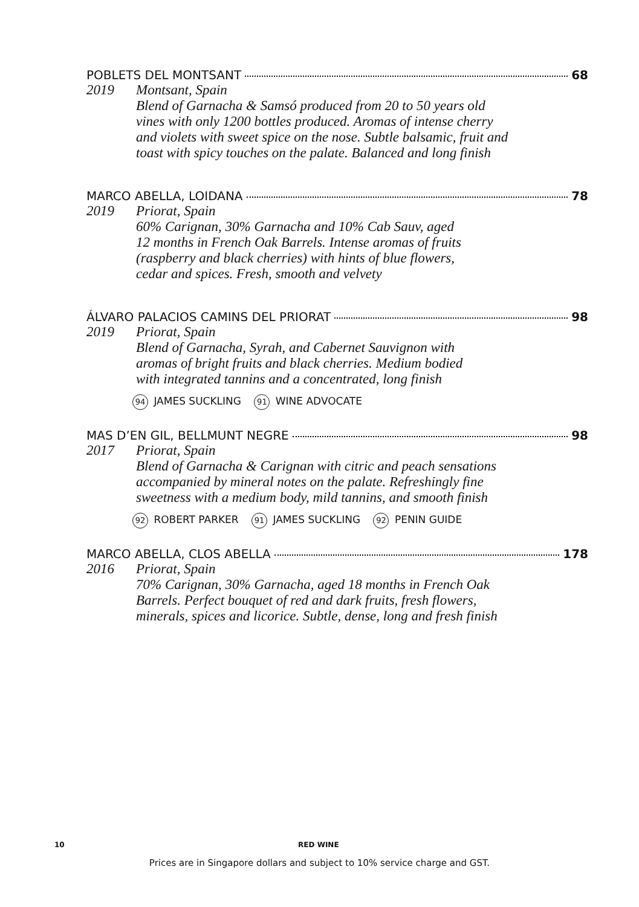POBLETS DEL MONTSANT 68
2019 Montsant, Spain
Blend of Garnacha & Samsó produced from 20 to 50 years old
vines with only 1200 bottles produced. Aromas of intense cherry
and violets with sweet spice on the nose. Subtle balsamic, fruit and
toast with spicy touches on the palate. Balanced and long finish
MARCO ABELLA, LOIDANA 78
2019 Priorat, Spain
60% Carignan, 30% Garnacha and 10% Cab Sauv, aged
12 months in French Oak Barrels. Intense aromas of fruits
(raspberry and black cherries) with hints of blue flowers,
cedar and spices. Fresh, smooth and velvety
ÁLVARO PALACIOS CAMINS DEL PRIORAT 98
2019 Priorat, Spain
Blend of Garnacha, Syrah, and Cabernet Sauvignon with
aromas of bright fruits and black cherries. Medium bodied
with integrated tannins and a concentrated, long finish
94 JAMES SUCKLING 91 WINE ADVOCATE
MAS D’EN GIL, BELLMUNT NEGRE 98
2017 Priorat, Spain
Blend of Garnacha & Carignan with citric and peach sensations
accompanied by mineral notes on the palate. Refreshingly fine
sweetness with a medium body, mild tannins, and smooth finish
92 ROBERT PARKER 91 JAMES SUCKLING 92 PENIN GUIDE
MARCO ABELLA, CLOS ABELLA 178
2016 Priorat, Spain
70% Carignan, 30% Garnacha, aged 18 months in French Oak
Barrels. Perfect bouquet of red and dark fruits, fresh flowers,
minerals, spices and licorice. Subtle, dense, long and fresh finish
10 RED WINE
Prices are in Singapore dollars and subject to 10% service charge and GST.